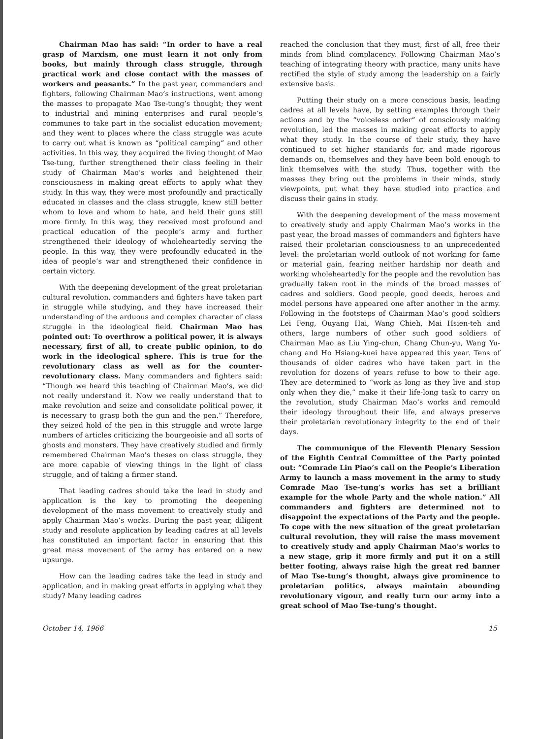Chairman Mao has said: “In order to have a real grasp of Marxism, one must learn it not only from books, but mainly through class struggle, through practical work and close contact with the masses of workers and peasants.” In the past year, commanders and fighters, following Chairman Mao’s instructions, went among the masses to propagate Mao Tse-tung’s thought; they went to industrial and mining enterprises and rural people’s communes to take part in the socialist education movement; and they went to places where the class struggle was acute to carry out what is known as “political camping” and other activities. In this way, they acquired the living thought of Mao Tse-tung, further strengthened their class feeling in their study of Chairman Mao’s works and heightened their consciousness in making great efforts to apply what they study. In this way, they were most profoundly and practically educated in classes and the class struggle, knew still better whom to love and whom to hate, and held their guns still more firmly. In this way, they received most profound and practical education of the people’s army and further strengthened their ideology of wholeheartedly serving the people. In this way, they were profoundly educated in the idea of people’s war and strengthened their confidence in certain victory.
With the deepening development of the great proletarian cultural revolution, commanders and fighters have taken part in struggle while studying, and they have increased their understanding of the arduous and complex character of class struggle in the ideological field. Chairman Mao has pointed out: To overthrow a political power, it is always necessary, first of all, to create public opinion, to do work in the ideological sphere. This is true for the revolutionary class as well as for the counter-revolutionary class. Many commanders and fighters said: “Though we heard this teaching of Chairman Mao’s, we did not really understand it. Now we really understand that to make revolution and seize and consolidate political power, it is necessary to grasp both the gun and the pen.” Therefore, they seized hold of the pen in this struggle and wrote large numbers of articles criticizing the bourgeoisie and all sorts of ghosts and monsters. They have creatively studied and firmly remembered Chairman Mao’s theses on class struggle, they are more capable of viewing things in the light of class struggle, and of taking a firmer stand.
That leading cadres should take the lead in study and application is the key to promoting the deepening development of the mass movement to creatively study and apply Chairman Mao’s works. During the past year, diligent study and resolute application by leading cadres at all levels has constituted an important factor in ensuring that this great mass movement of the army has entered on a new upsurge.
How can the leading cadres take the lead in study and application, and in making great efforts in applying what they study? Many leading cadres
reached the conclusion that they must, first of all, free their minds from blind complacency. Following Chairman Mao’s teaching of integrating theory with practice, many units have rectified the style of study among the leadership on a fairly extensive basis.
Putting their study on a more conscious basis, leading cadres at all levels have, by setting examples through their actions and by the “voiceless order” of consciously making revolution, led the masses in making great efforts to apply what they study. In the course of their study, they have continued to set higher standards for, and made rigorous demands on, themselves and they have been bold enough to link themselves with the study. Thus, together with the masses they bring out the problems in their minds, study viewpoints, put what they have studied into practice and discuss their gains in study.
With the deepening development of the mass movement to creatively study and apply Chairman Mao’s works in the past year, the broad masses of commanders and fighters have raised their proletarian consciousness to an unprecedented level: the proletarian world outlook of not working for fame or material gain, fearing neither hardship nor death and working wholeheartedly for the people and the revolution has gradually taken root in the minds of the broad masses of cadres and soldiers. Good people, good deeds, heroes and model persons have appeared one after another in the army. Following in the footsteps of Chairman Mao’s good soldiers Lei Feng, Ouyang Hai, Wang Chieh, Mai Hsien-teh and others, large numbers of other such good soldiers of Chairman Mao as Liu Ying-chun, Chang Chun-yu, Wang Yu-chang and Ho Hsiang-kuei have appeared this year. Tens of thousands of older cadres who have taken part in the revolution for dozens of years refuse to bow to their age. They are determined to “work as long as they live and stop only when they die,” make it their life-long task to carry on the revolution, study Chairman Mao’s works and remould their ideology throughout their life, and always preserve their proletarian revolutionary integrity to the end of their days.
The communique of the Eleventh Plenary Session of the Eighth Central Committee of the Party pointed out: “Comrade Lin Piao’s call on the People’s Liberation Army to launch a mass movement in the army to study Comrade Mao Tse-tung’s works has set a brilliant example for the whole Party and the whole nation.” All commanders and fighters are determined not to disappoint the expectations of the Party and the people. To cope with the new situation of the great proletarian cultural revolution, they will raise the mass movement to creatively study and apply Chairman Mao’s works to a new stage, grip it more firmly and put it on a still better footing, always raise high the great red banner of Mao Tse-tung’s thought, always give prominence to proletarian politics, always maintain abounding revolutionary vigour, and really turn our army into a great school of Mao Tse-tung’s thought.
October 14, 1966 15